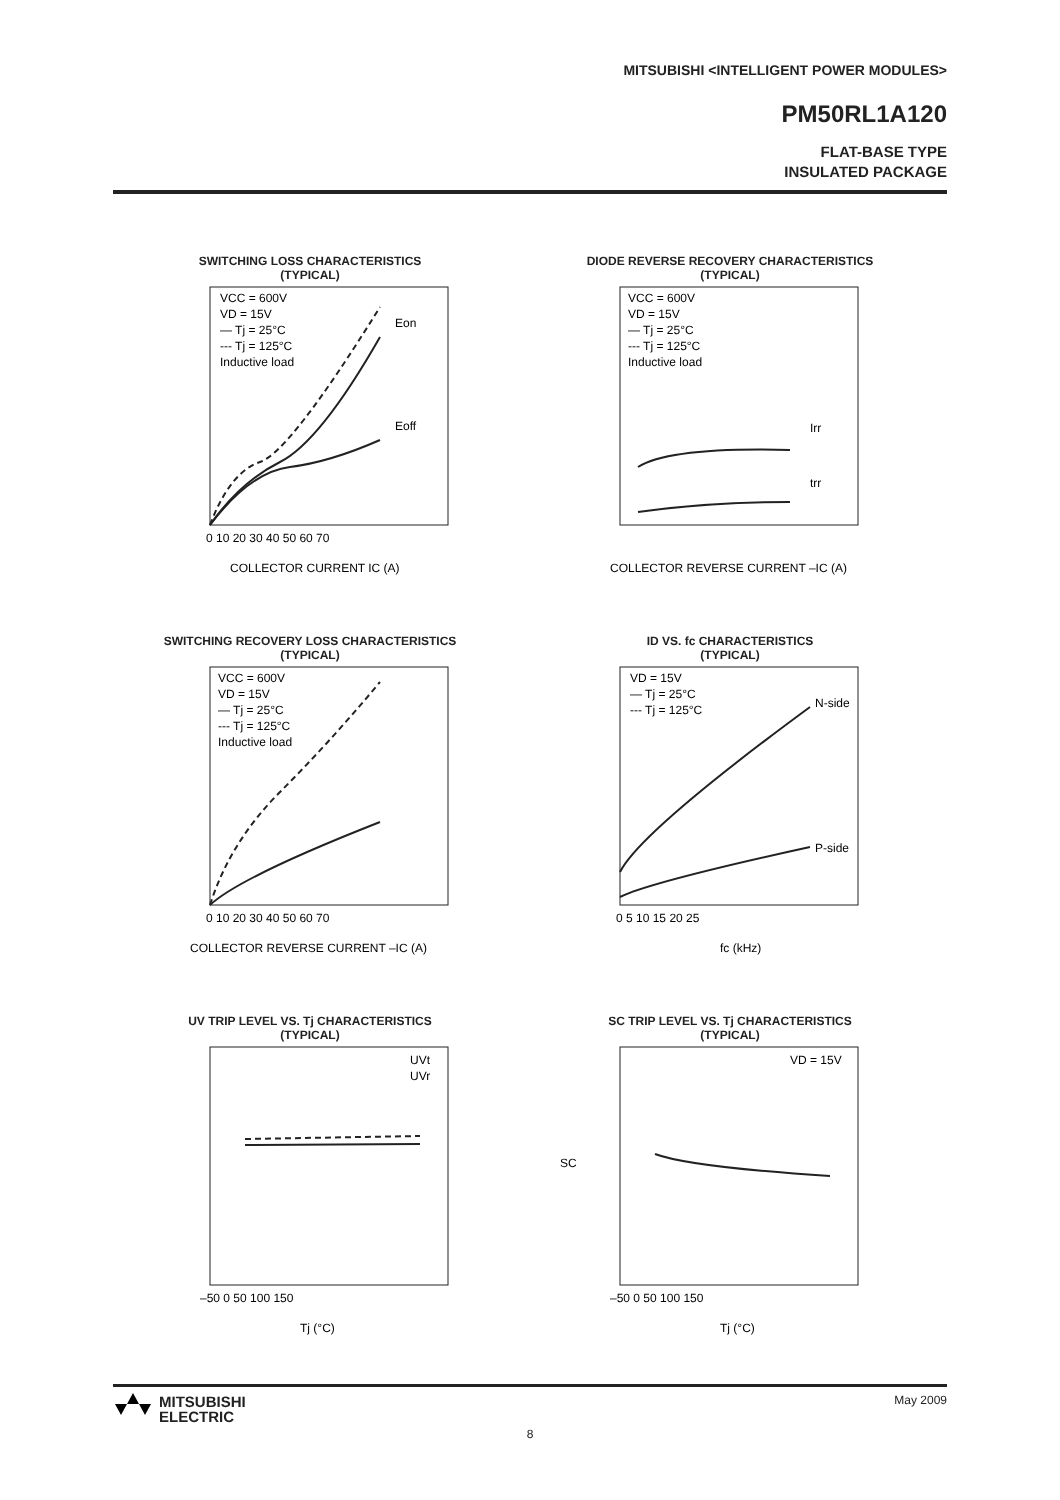MITSUBISHI <INTELLIGENT POWER MODULES>
PM50RL1A120
FLAT-BASE TYPE
INSULATED PACKAGE
SWITCHING LOSS CHARACTERISTICS
(TYPICAL)
VCC = 600V
VD = 15V
— Tj = 25°C
--- Tj = 125°C
Inductive load
Eon
Eoff
0 10 20 30 40 50 60 70
COLLECTOR CURRENT IC (A)
DIODE REVERSE RECOVERY CHARACTERISTICS
(TYPICAL)
VCC = 600V
VD = 15V
— Tj = 25°C
--- Tj = 125°C
Inductive load
Irr
trr
COLLECTOR REVERSE CURRENT –IC (A)
SWITCHING RECOVERY LOSS CHARACTERISTICS
(TYPICAL)
VCC = 600V
VD = 15V
— Tj = 25°C
--- Tj = 125°C
Inductive load
0 10 20 30 40 50 60 70
COLLECTOR REVERSE CURRENT –IC (A)
ID VS. fc CHARACTERISTICS
(TYPICAL)
VD = 15V
— Tj = 25°C
--- Tj = 125°C
N-side
P-side
0 5 10 15 20 25
fc (kHz)
UV TRIP LEVEL VS. Tj CHARACTERISTICS
(TYPICAL)
UVt
UVr
–50 0 50 100 150
Tj (°C)
SC TRIP LEVEL VS. Tj CHARACTERISTICS
(TYPICAL)
VD = 15V
–50 0 50 100 150
Tj (°C)
SC
May 2009
8
MITSUBISHI
ELECTRIC